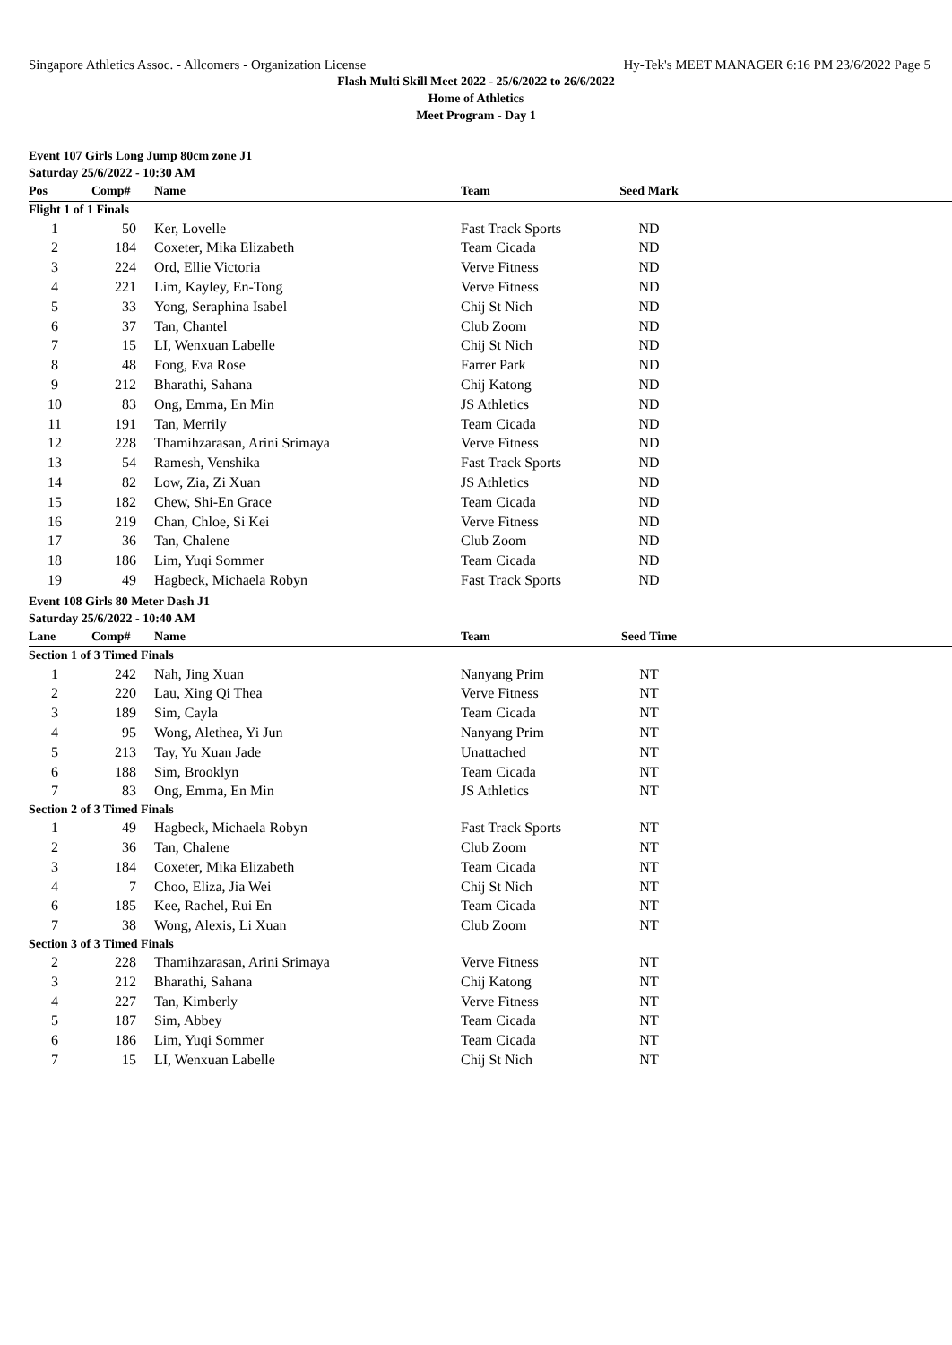Singapore Athletics Assoc. - Allcomers - Organization License Hy-Tek's MEET MANAGER 6:16 PM 23/6/2022 Page 5
Flash Multi Skill Meet 2022 - 25/6/2022 to 26/6/2022
Home of Athletics
Meet Program - Day 1
Event 107 Girls Long Jump 80cm zone J1
Saturday 25/6/2022 - 10:30 AM
| Pos | Comp# | Name | Team | Seed Mark | |
| --- | --- | --- | --- | --- | --- |
| Flight 1 of 1 Finals | | | | | |
| 1 | 50 | Ker, Lovelle | Fast Track Sports | ND | |
| 2 | 184 | Coxeter, Mika Elizabeth | Team Cicada | ND | |
| 3 | 224 | Ord, Ellie Victoria | Verve Fitness | ND | |
| 4 | 221 | Lim, Kayley, En-Tong | Verve Fitness | ND | |
| 5 | 33 | Yong, Seraphina Isabel | Chij St Nich | ND | |
| 6 | 37 | Tan, Chantel | Club Zoom | ND | |
| 7 | 15 | LI, Wenxuan Labelle | Chij St Nich | ND | |
| 8 | 48 | Fong, Eva Rose | Farrer Park | ND | |
| 9 | 212 | Bharathi, Sahana | Chij Katong | ND | |
| 10 | 83 | Ong, Emma, En Min | JS Athletics | ND | |
| 11 | 191 | Tan, Merrily | Team Cicada | ND | |
| 12 | 228 | Thamihzarasan, Arini Srimaya | Verve Fitness | ND | |
| 13 | 54 | Ramesh, Venshika | Fast Track Sports | ND | |
| 14 | 82 | Low, Zia, Zi Xuan | JS Athletics | ND | |
| 15 | 182 | Chew, Shi-En Grace | Team Cicada | ND | |
| 16 | 219 | Chan, Chloe, Si Kei | Verve Fitness | ND | |
| 17 | 36 | Tan, Chalene | Club Zoom | ND | |
| 18 | 186 | Lim, Yuqi Sommer | Team Cicada | ND | |
| 19 | 49 | Hagbeck, Michaela Robyn | Fast Track Sports | ND | |
Event 108 Girls 80 Meter Dash J1
Saturday 25/6/2022 - 10:40 AM
| Lane | Comp# | Name | Team | Seed Time | |
| --- | --- | --- | --- | --- | --- |
| Section 1 of 3 Timed Finals | | | | | |
| 1 | 242 | Nah, Jing Xuan | Nanyang Prim | NT | |
| 2 | 220 | Lau, Xing Qi Thea | Verve Fitness | NT | |
| 3 | 189 | Sim, Cayla | Team Cicada | NT | |
| 4 | 95 | Wong, Alethea, Yi Jun | Nanyang Prim | NT | |
| 5 | 213 | Tay, Yu Xuan Jade | Unattached | NT | |
| 6 | 188 | Sim, Brooklyn | Team Cicada | NT | |
| 7 | 83 | Ong, Emma, En Min | JS Athletics | NT | |
| Section 2 of 3 Timed Finals | | | | | |
| 1 | 49 | Hagbeck, Michaela Robyn | Fast Track Sports | NT | |
| 2 | 36 | Tan, Chalene | Club Zoom | NT | |
| 3 | 184 | Coxeter, Mika Elizabeth | Team Cicada | NT | |
| 4 | 7 | Choo, Eliza, Jia Wei | Chij St Nich | NT | |
| 6 | 185 | Kee, Rachel, Rui En | Team Cicada | NT | |
| 7 | 38 | Wong, Alexis, Li Xuan | Club Zoom | NT | |
| Section 3 of 3 Timed Finals | | | | | |
| 2 | 228 | Thamihzarasan, Arini Srimaya | Verve Fitness | NT | |
| 3 | 212 | Bharathi, Sahana | Chij Katong | NT | |
| 4 | 227 | Tan, Kimberly | Verve Fitness | NT | |
| 5 | 187 | Sim, Abbey | Team Cicada | NT | |
| 6 | 186 | Lim, Yuqi Sommer | Team Cicada | NT | |
| 7 | 15 | LI, Wenxuan Labelle | Chij St Nich | NT | |